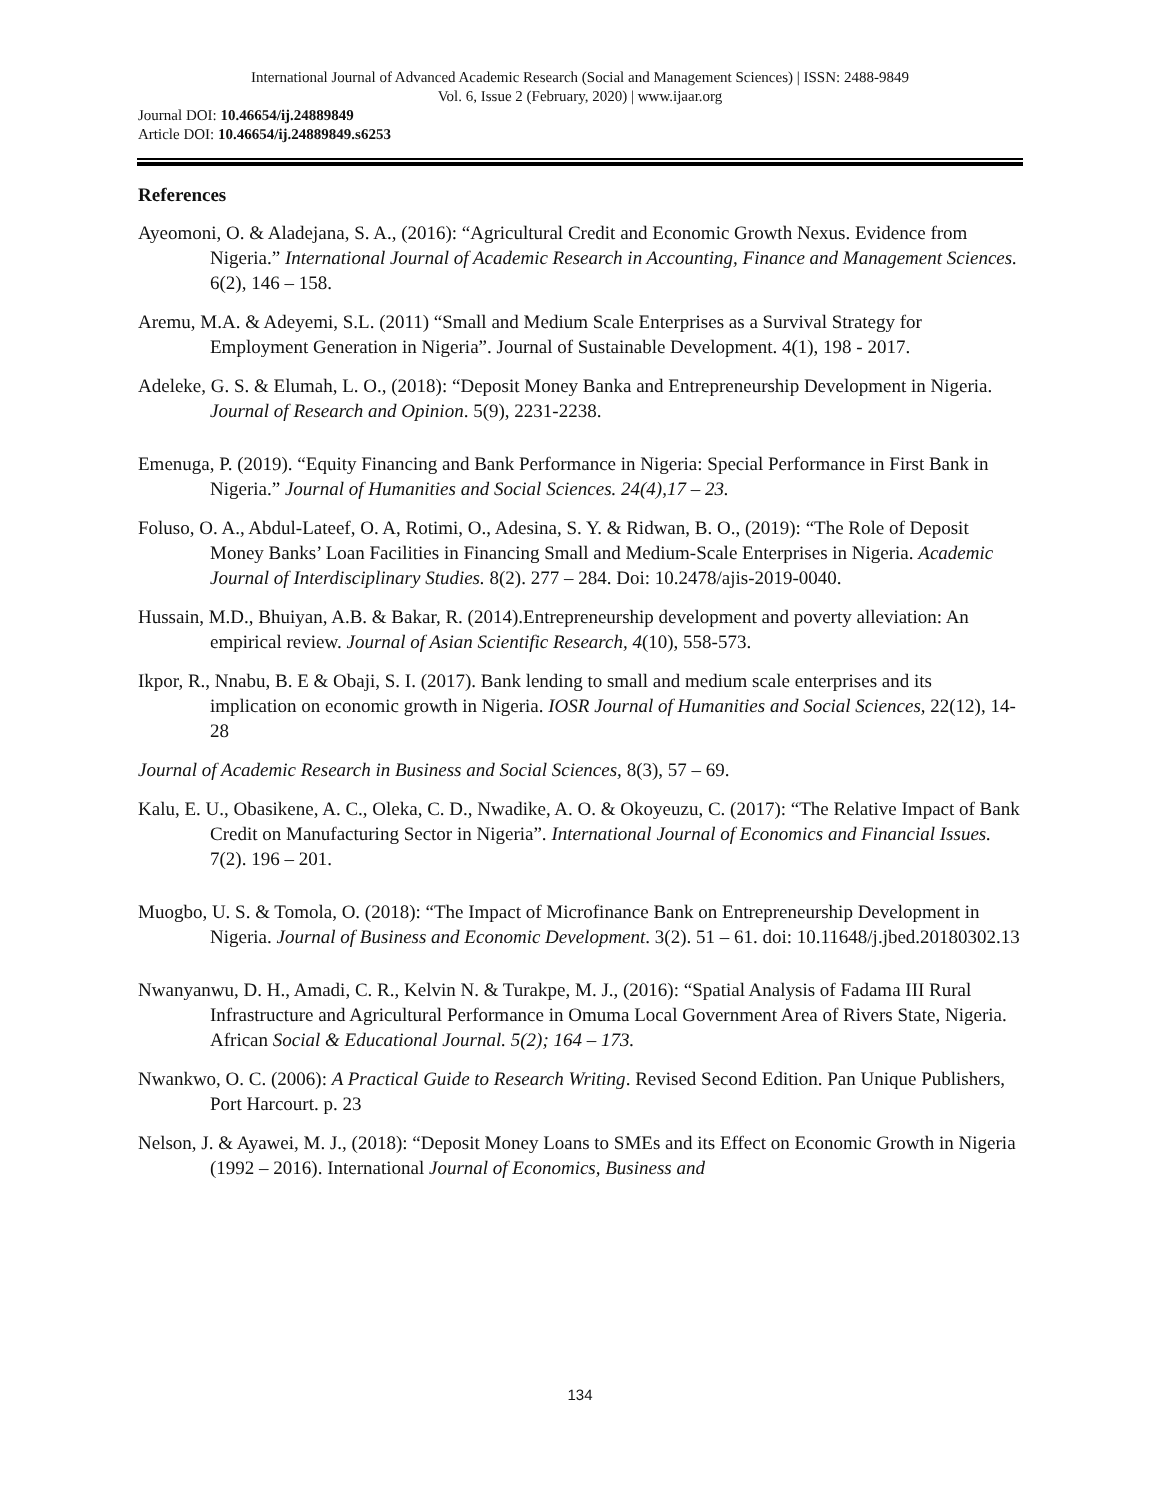International Journal of Advanced Academic Research (Social and Management Sciences) | ISSN: 2488-9849
Vol. 6, Issue 2 (February, 2020) | www.ijaar.org
Journal DOI: 10.46654/ij.24889849
Article DOI: 10.46654/ij.24889849.s6253
References
Ayeomoni, O. & Aladejana, S. A., (2016): “Agricultural Credit and Economic Growth Nexus. Evidence from Nigeria.” International Journal of Academic Research in Accounting, Finance and Management Sciences. 6(2), 146 – 158.
Aremu, M.A. & Adeyemi, S.L. (2011) “Small and Medium Scale Enterprises as a Survival Strategy for Employment Generation in Nigeria”. Journal of Sustainable Development. 4(1), 198 - 2017.
Adeleke, G. S. & Elumah, L. O., (2018): “Deposit Money Banka and Entrepreneurship Development in Nigeria. Journal of Research and Opinion. 5(9), 2231-2238.
Emenuga, P. (2019). “Equity Financing and Bank Performance in Nigeria: Special Performance in First Bank in Nigeria.” Journal of Humanities and Social Sciences. 24(4),17 – 23.
Foluso, O. A., Abdul-Lateef, O. A, Rotimi, O., Adesina, S. Y. & Ridwan, B. O., (2019): “The Role of Deposit Money Banks’ Loan Facilities in Financing Small and Medium-Scale Enterprises in Nigeria. Academic Journal of Interdisciplinary Studies. 8(2). 277 – 284. Doi: 10.2478/ajis-2019-0040.
Hussain, M.D., Bhuiyan, A.B. & Bakar, R. (2014).Entrepreneurship development and poverty alleviation: An empirical review. Journal of Asian Scientific Research, 4(10), 558-573.
Ikpor, R., Nnabu, B. E & Obaji, S. I. (2017). Bank lending to small and medium scale enterprises and its implication on economic growth in Nigeria. IOSR Journal of Humanities and Social Sciences, 22(12), 14-28
Journal of Academic Research in Business and Social Sciences, 8(3), 57 – 69.
Kalu, E. U., Obasikene, A. C., Oleka, C. D., Nwadike, A. O. & Okoyeuzu, C. (2017): “The Relative Impact of Bank Credit on Manufacturing Sector in Nigeria”. International Journal of Economics and Financial Issues. 7(2). 196 – 201.
Muogbo, U. S. & Tomola, O. (2018): “The Impact of Microfinance Bank on Entrepreneurship Development in Nigeria. Journal of Business and Economic Development. 3(2). 51 – 61. doi: 10.11648/j.jbed.20180302.13
Nwanyanwu, D. H., Amadi, C. R., Kelvin N. & Turakpe, M. J., (2016): “Spatial Analysis of Fadama III Rural Infrastructure and Agricultural Performance in Omuma Local Government Area of Rivers State, Nigeria. African Social & Educational Journal. 5(2); 164 – 173.
Nwankwo, O. C. (2006): A Practical Guide to Research Writing. Revised Second Edition. Pan Unique Publishers, Port Harcourt. p. 23
Nelson, J. & Ayawei, M. J., (2018): “Deposit Money Loans to SMEs and its Effect on Economic Growth in Nigeria (1992 – 2016). International Journal of Economics, Business and
134